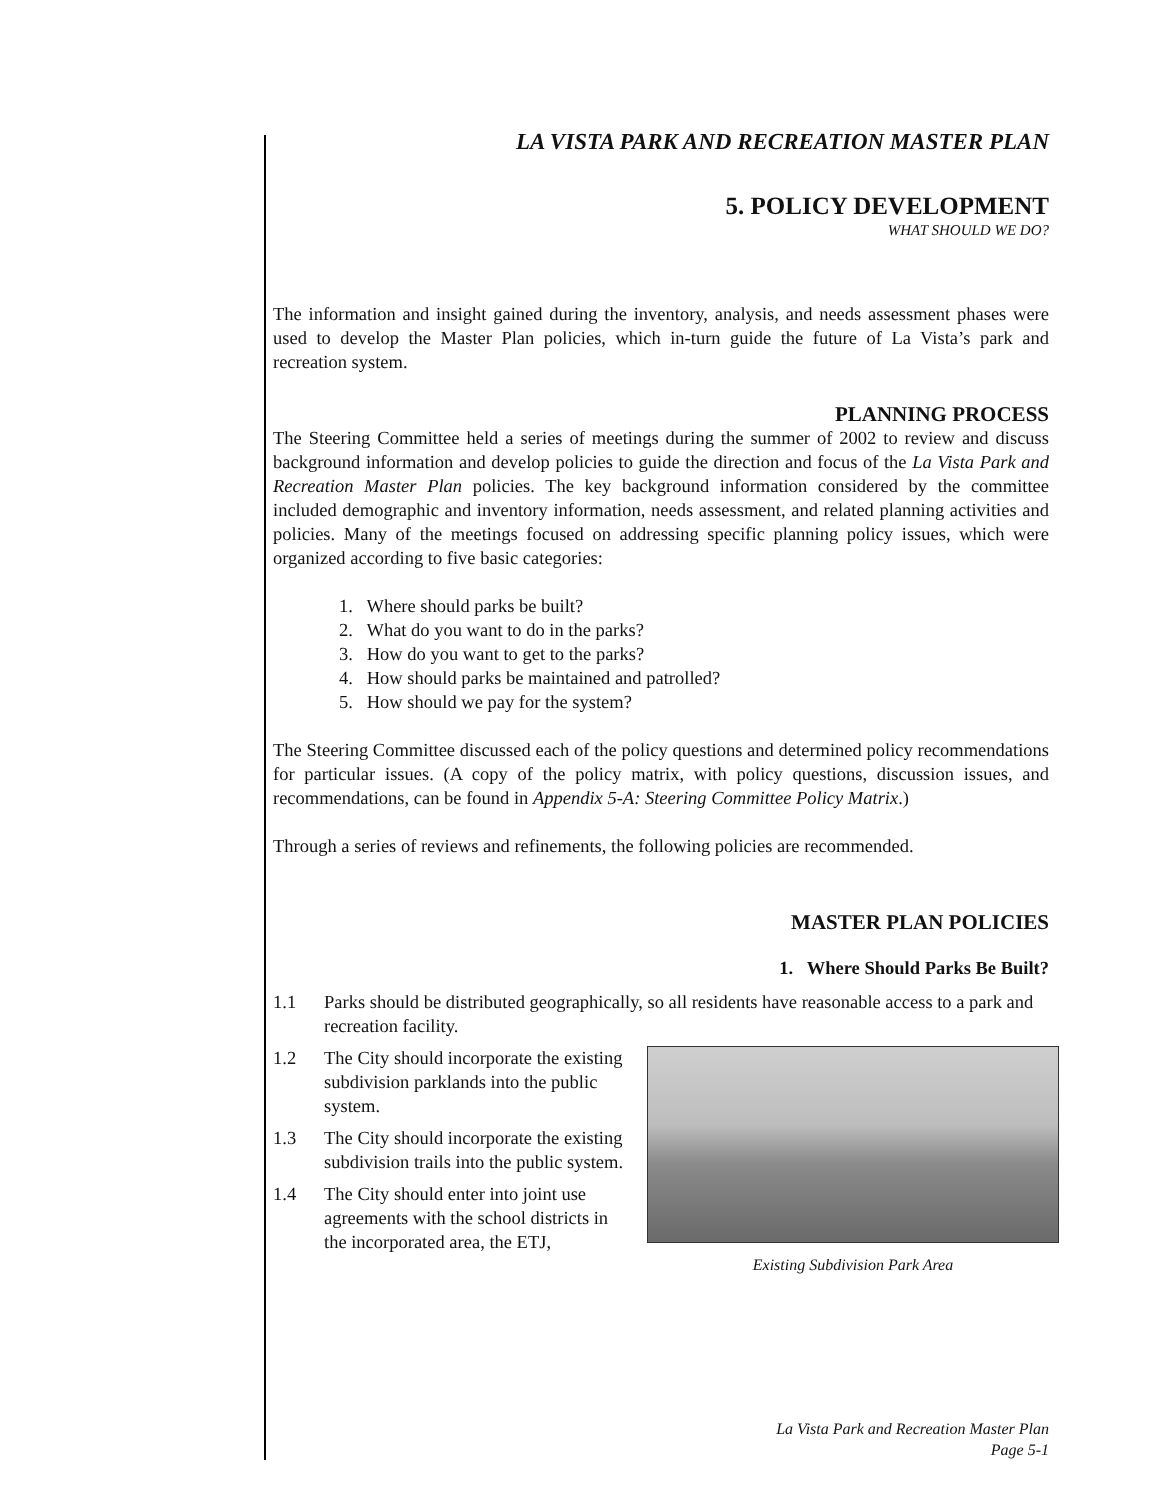LA VISTA PARK AND RECREATION MASTER PLAN
5. POLICY DEVELOPMENT
WHAT SHOULD WE DO?
The information and insight gained during the inventory, analysis, and needs assessment phases were used to develop the Master Plan policies, which in-turn guide the future of La Vista’s park and recreation system.
PLANNING PROCESS
The Steering Committee held a series of meetings during the summer of 2002 to review and discuss background information and develop policies to guide the direction and focus of the La Vista Park and Recreation Master Plan policies. The key background information considered by the committee included demographic and inventory information, needs assessment, and related planning activities and policies. Many of the meetings focused on addressing specific planning policy issues, which were organized according to five basic categories:
1. Where should parks be built?
2. What do you want to do in the parks?
3. How do you want to get to the parks?
4. How should parks be maintained and patrolled?
5. How should we pay for the system?
The Steering Committee discussed each of the policy questions and determined policy recommendations for particular issues. (A copy of the policy matrix, with policy questions, discussion issues, and recommendations, can be found in Appendix 5-A: Steering Committee Policy Matrix.)
Through a series of reviews and refinements, the following policies are recommended.
MASTER PLAN POLICIES
1. Where Should Parks Be Built?
1.1 Parks should be distributed geographically, so all residents have reasonable access to a park and recreation facility.
Existing Subdivision Park Area
1.2 The City should incorporate the existing subdivision parklands into the public system.
1.3 The City should incorporate the existing subdivision trails into the public system.
1.4 The City should enter into joint use agreements with the school districts in the incorporated area, the ETJ,
La Vista Park and Recreation Master Plan
Page 5-1